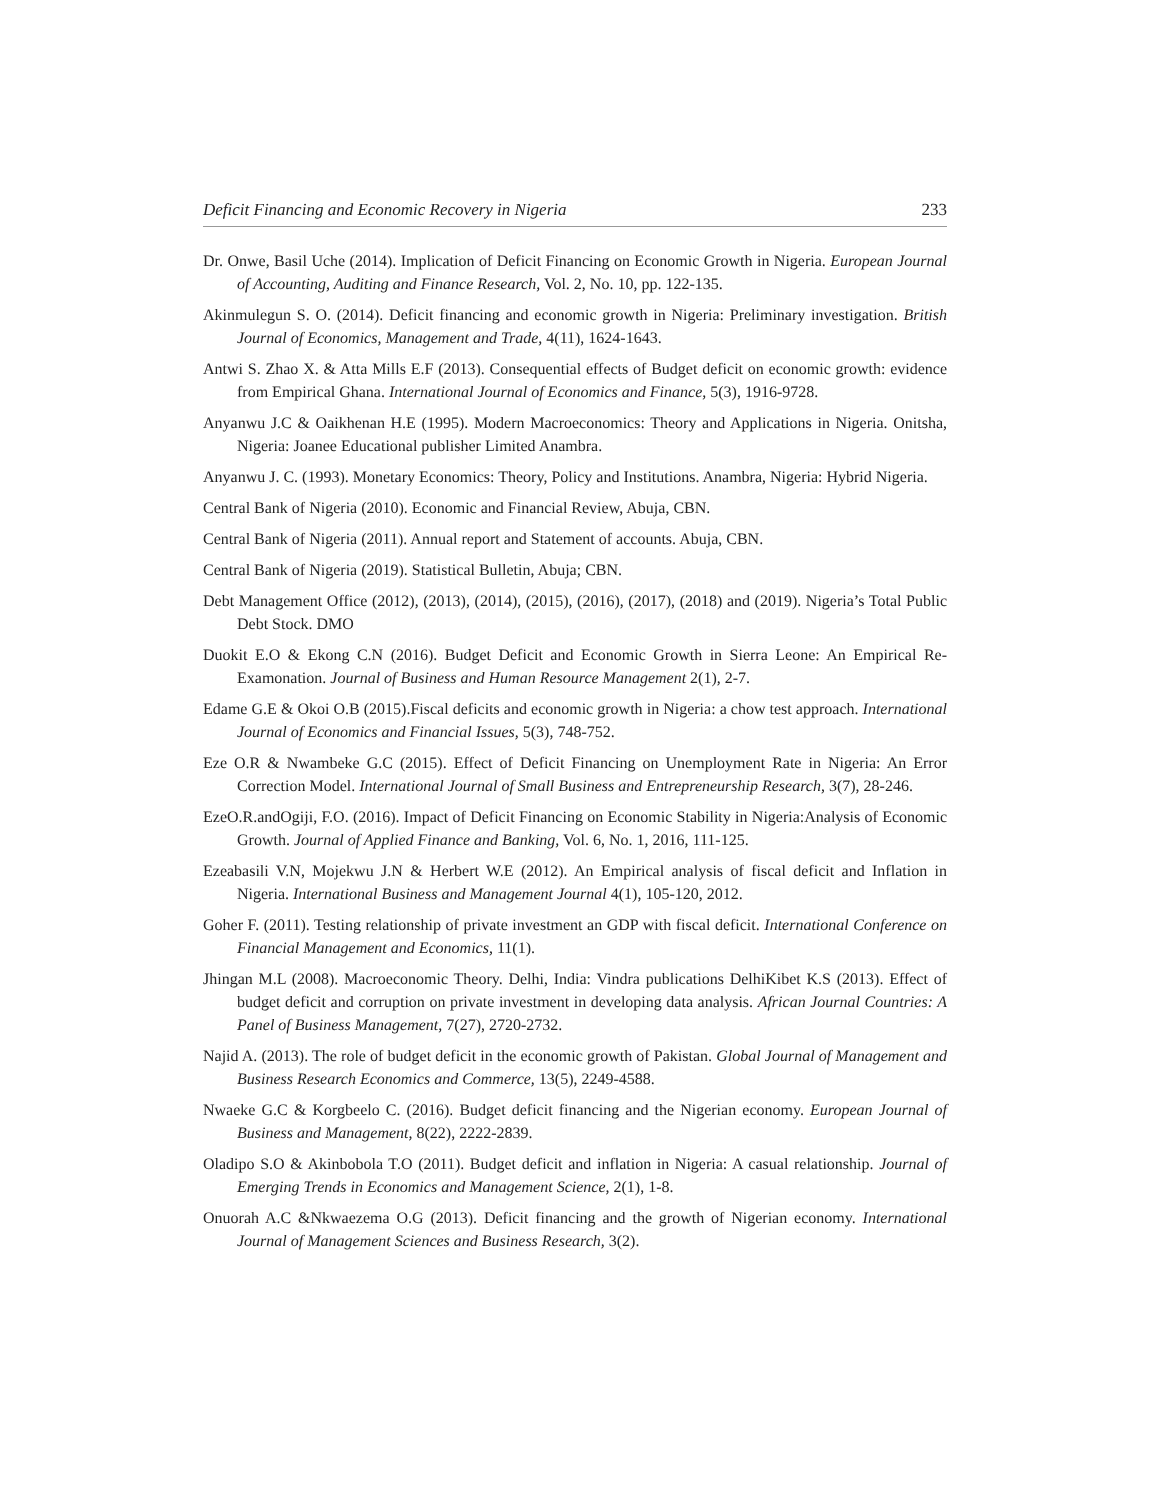Deficit Financing and Economic Recovery in Nigeria 233
Dr. Onwe, Basil Uche (2014). Implication of Deficit Financing on Economic Growth in Nigeria. European Journal of Accounting, Auditing and Finance Research, Vol. 2, No. 10, pp. 122-135.
Akinmulegun S. O. (2014). Deficit financing and economic growth in Nigeria: Preliminary investigation. British Journal of Economics, Management and Trade, 4(11), 1624-1643.
Antwi S. Zhao X. & Atta Mills E.F (2013). Consequential effects of Budget deficit on economic growth: evidence from Empirical Ghana. International Journal of Economics and Finance, 5(3), 1916-9728.
Anyanwu J.C & Oaikhenan H.E (1995). Modern Macroeconomics: Theory and Applications in Nigeria. Onitsha, Nigeria: Joanee Educational publisher Limited Anambra.
Anyanwu J. C. (1993). Monetary Economics: Theory, Policy and Institutions. Anambra, Nigeria: Hybrid Nigeria.
Central Bank of Nigeria (2010). Economic and Financial Review, Abuja, CBN.
Central Bank of Nigeria (2011). Annual report and Statement of accounts. Abuja, CBN.
Central Bank of Nigeria (2019). Statistical Bulletin, Abuja; CBN.
Debt Management Office (2012), (2013), (2014), (2015), (2016), (2017), (2018) and (2019). Nigeria’s Total Public Debt Stock. DMO
Duokit E.O & Ekong C.N (2016). Budget Deficit and Economic Growth in Sierra Leone: An Empirical Re-Examonation. Journal of Business and Human Resource Management 2(1), 2-7.
Edame G.E & Okoi O.B (2015).Fiscal deficits and economic growth in Nigeria: a chow test approach. International Journal of Economics and Financial Issues, 5(3), 748-752.
Eze O.R & Nwambeke G.C (2015). Effect of Deficit Financing on Unemployment Rate in Nigeria: An Error Correction Model. International Journal of Small Business and Entrepreneurship Research, 3(7), 28-246.
EzeO.R.andOgiji, F.O. (2016). Impact of Deficit Financing on Economic Stability in Nigeria:Analysis of Economic Growth. Journal of Applied Finance and Banking, Vol. 6, No. 1, 2016, 111-125.
Ezeabasili V.N, Mojekwu J.N & Herbert W.E (2012). An Empirical analysis of fiscal deficit and Inflation in Nigeria. International Business and Management Journal 4(1), 105-120, 2012.
Goher F. (2011). Testing relationship of private investment an GDP with fiscal deficit. International Conference on Financial Management and Economics, 11(1).
Jhingan M.L (2008). Macroeconomic Theory. Delhi, India: Vindra publications DelhiKibet K.S (2013). Effect of budget deficit and corruption on private investment in developing data analysis. African Journal Countries: A Panel of Business Management, 7(27), 2720-2732.
Najid A. (2013). The role of budget deficit in the economic growth of Pakistan. Global Journal of Management and Business Research Economics and Commerce, 13(5), 2249-4588.
Nwaeke G.C & Korgbeelo C. (2016). Budget deficit financing and the Nigerian economy. European Journal of Business and Management, 8(22), 2222-2839.
Oladipo S.O & Akinbobola T.O (2011). Budget deficit and inflation in Nigeria: A casual relationship. Journal of Emerging Trends in Economics and Management Science, 2(1), 1-8.
Onuorah A.C &Nkwaezema O.G (2013). Deficit financing and the growth of Nigerian economy. International Journal of Management Sciences and Business Research, 3(2).